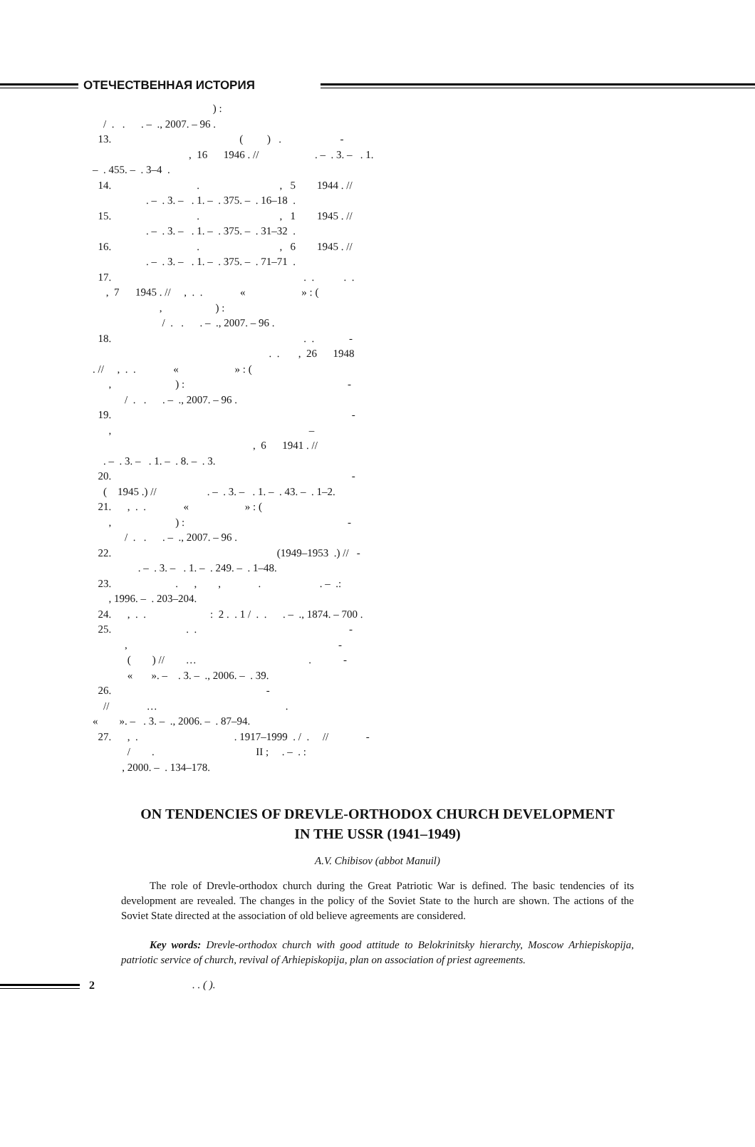ОТЕЧЕСТВЕННАЯ ИСТОРИЯ
) : / . . . – ., 2007. – 96 . 13. ( ) . - , 16 1946 . // . – . 3. – . 1. – . 455. – . 3–4 . 14. . , 5 1944 . // . – . 3. – . 1. – . 375. – . 16–18 . 15. . , 1 1945 . // . – . 3. – . 1. – . 375. – . 31–32 . 16. . , 6 1945 . // . – . 3. – . 1. – . 375. – . 71–71 . 17. . . . . , 7 1945 . // , . . « » : ( , ) : / . . . – ., 2007. – 96 . 18. . . - . . , 26 1948 . // , . . « » : ( , ) : - / . . . – ., 2007. – 96 . 19. - , – , 6 1941 . // . – . 3. – . 1. – . 8. – . 3. 20. - ( 1945 .) // . – . 3. – . 1. – . 43. – . 1–2. 21. , . . « » : ( , ) : - / . . . – ., 2007. – 96 . 22. (1949–1953 .) // - . – . 3. – . 1. – . 249. – . 1–48. 23. . , , . . – .: , 1996. – . 203–204. 24. , . . : 2 . . 1 / . . . – ., 1874. – 700 . 25. . . - , - ( ) // … . - « ». – . 3. – ., 2006. – . 39. 26. - // … . « ». – . 3. – ., 2006. – . 87–94. 27. , . . 1917–1999 . / . // - / . II ; . – . : , 2000. – . 134–178.
ON TENDENCIES OF DREVLE-ORTHODOX CHURCH DEVELOPMENT
IN THE USSR (1941–1949)
A.V. Chibisov (abbot Manuil)
The role of Drevle-orthodox church during the Great Patriotic War is defined. The basic tendencies of its development are revealed. The changes in the policy of the Soviet State to the hurch are shown. The actions of the Soviet State directed at the association of old believe agreements are considered.
Key words: Drevle-orthodox church with good attitude to Belokrinitsky hierarchy, Moscow Arhiepiskopija, patriotic service of church, revival of Arhiepiskopija, plan on association of priest agreements.
2. . ( ).